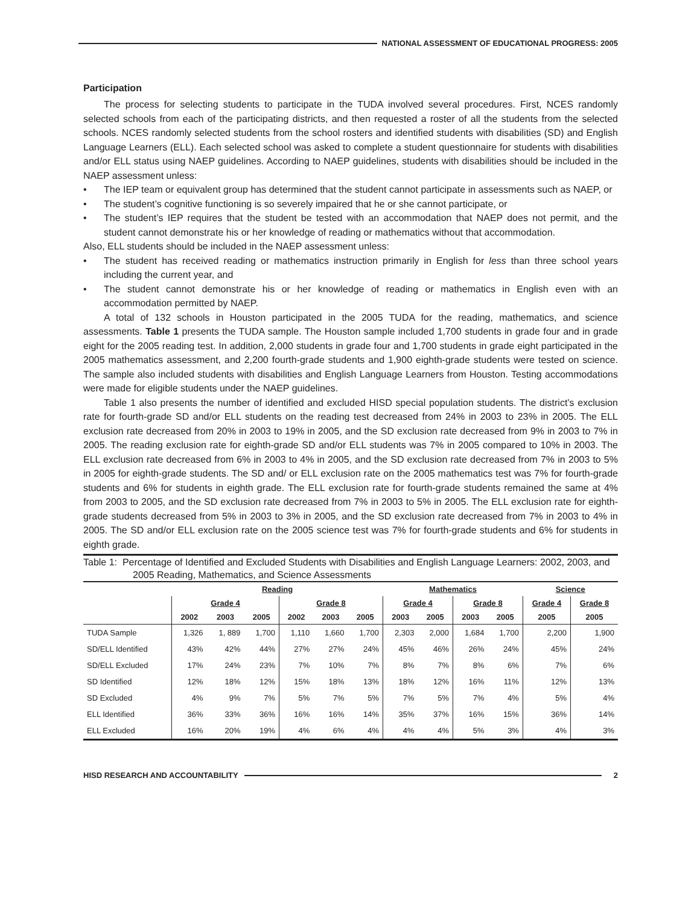NATIONAL ASSESSMENT OF EDUCATIONAL PROGRESS: 2005
Participation
The process for selecting students to participate in the TUDA involved several procedures. First, NCES randomly selected schools from each of the participating districts, and then requested a roster of all the students from the selected schools. NCES randomly selected students from the school rosters and identified students with disabilities (SD) and English Language Learners (ELL). Each selected school was asked to complete a student questionnaire for students with disabilities and/or ELL status using NAEP guidelines. According to NAEP guidelines, students with disabilities should be included in the NAEP assessment unless:
• The IEP team or equivalent group has determined that the student cannot participate in assessments such as NAEP, or
• The student’s cognitive functioning is so severely impaired that he or she cannot participate, or
• The student’s IEP requires that the student be tested with an accommodation that NAEP does not permit, and the student cannot demonstrate his or her knowledge of reading or mathematics without that accommodation.
Also, ELL students should be included in the NAEP assessment unless:
• The student has received reading or mathematics instruction primarily in English for less than three school years including the current year, and
• The student cannot demonstrate his or her knowledge of reading or mathematics in English even with an accommodation permitted by NAEP.
A total of 132 schools in Houston participated in the 2005 TUDA for the reading, mathematics, and science assessments. Table 1 presents the TUDA sample. The Houston sample included 1,700 students in grade four and in grade eight for the 2005 reading test. In addition, 2,000 students in grade four and 1,700 students in grade eight participated in the 2005 mathematics assessment, and 2,200 fourth-grade students and 1,900 eighth-grade students were tested on science. The sample also included students with disabilities and English Language Learners from Houston. Testing accommodations were made for eligible students under the NAEP guidelines.
Table 1 also presents the number of identified and excluded HISD special population students. The district’s exclusion rate for fourth-grade SD and/or ELL students on the reading test decreased from 24% in 2003 to 23% in 2005. The ELL exclusion rate decreased from 20% in 2003 to 19% in 2005, and the SD exclusion rate decreased from 9% in 2003 to 7% in 2005. The reading exclusion rate for eighth-grade SD and/or ELL students was 7% in 2005 compared to 10% in 2003. The ELL exclusion rate decreased from 6% in 2003 to 4% in 2005, and the SD exclusion rate decreased from 7% in 2003 to 5% in 2005 for eighth-grade students. The SD and/ or ELL exclusion rate on the 2005 mathematics test was 7% for fourth-grade students and 6% for students in eighth grade. The ELL exclusion rate for fourth-grade students remained the same at 4% from 2003 to 2005, and the SD exclusion rate decreased from 7% in 2003 to 5% in 2005. The ELL exclusion rate for eighth-grade students decreased from 5% in 2003 to 3% in 2005, and the SD exclusion rate decreased from 7% in 2003 to 4% in 2005. The SD and/or ELL exclusion rate on the 2005 science test was 7% for fourth-grade students and 6% for students in eighth grade.
Table 1: Percentage of Identified and Excluded Students with Disabilities and English Language Learners: 2002, 2003, and 2005 Reading, Mathematics, and Science Assessments
| | Reading | | | | | | Mathematics | | | | Science | |
| --- | --- | --- | --- | --- | --- | --- | --- | --- | --- | --- | --- | --- |
| | Grade 4 | | | Grade 8 | | | Grade 4 | | Grade 8 | | Grade 4 | Grade 8 |
| | 2002 | 2003 | 2005 | 2002 | 2003 | 2005 | 2003 | 2005 | 2003 | 2005 | 2005 | 2005 |
| TUDA Sample | 1,326 | 1, 889 | 1,700 | 1,110 | 1,660 | 1,700 | 2,303 | 2,000 | 1,684 | 1,700 | 2,200 | 1,900 |
| SD/ELL Identified | 43% | 42% | 44% | 27% | 27% | 24% | 45% | 46% | 26% | 24% | 45% | 24% |
| SD/ELL Excluded | 17% | 24% | 23% | 7% | 10% | 7% | 8% | 7% | 8% | 6% | 7% | 6% |
| SD Identified | 12% | 18% | 12% | 15% | 18% | 13% | 18% | 12% | 16% | 11% | 12% | 13% |
| SD Excluded | 4% | 9% | 7% | 5% | 7% | 5% | 7% | 5% | 7% | 4% | 5% | 4% |
| ELL Identified | 36% | 33% | 36% | 16% | 16% | 14% | 35% | 37% | 16% | 15% | 36% | 14% |
| ELL Excluded | 16% | 20% | 19% | 4% | 6% | 4% | 4% | 4% | 5% | 3% | 4% | 3% |
HISD RESEARCH AND ACCOUNTABILITY
2